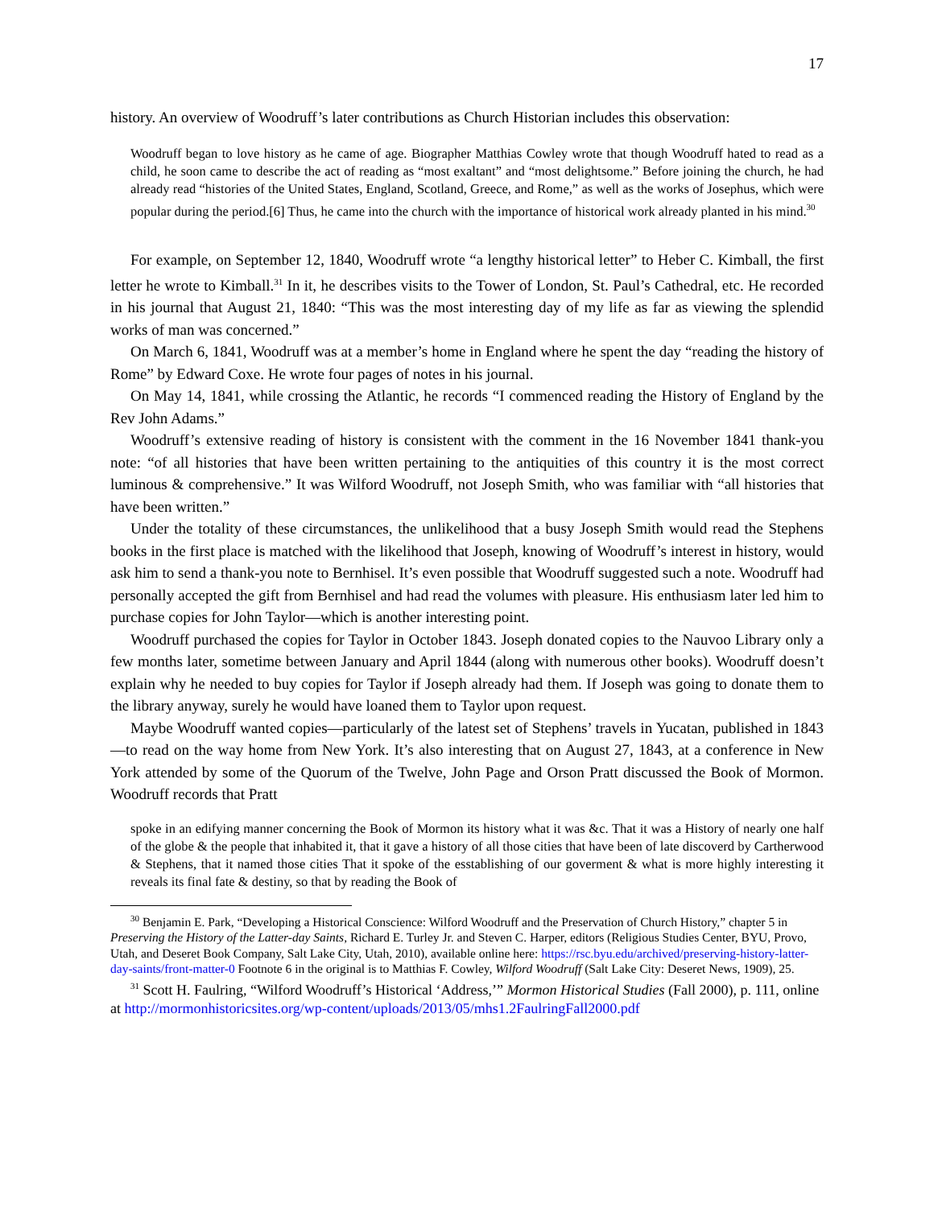17
history. An overview of Woodruff’s later contributions as Church Historian includes this observation:
Woodruff began to love history as he came of age. Biographer Matthias Cowley wrote that though Woodruff hated to read as a child, he soon came to describe the act of reading as “most exaltant” and “most delightsome.” Before joining the church, he had already read “histories of the United States, England, Scotland, Greece, and Rome,” as well as the works of Josephus, which were popular during the period.[6] Thus, he came into the church with the importance of historical work already planted in his mind.<sup>30</sup>
For example, on September 12, 1840, Woodruff wrote “a lengthy historical letter” to Heber C. Kimball, the first letter he wrote to Kimball.<sup>31</sup> In it, he describes visits to the Tower of London, St. Paul’s Cathedral, etc. He recorded in his journal that August 21, 1840: “This was the most interesting day of my life as far as viewing the splendid works of man was concerned.”
On March 6, 1841, Woodruff was at a member’s home in England where he spent the day “reading the history of Rome” by Edward Coxe. He wrote four pages of notes in his journal.
On May 14, 1841, while crossing the Atlantic, he records “I commenced reading the History of England by the Rev John Adams.”
Woodruff’s extensive reading of history is consistent with the comment in the 16 November 1841 thank-you note: “of all histories that have been written pertaining to the antiquities of this country it is the most correct luminous & comprehensive.” It was Wilford Woodruff, not Joseph Smith, who was familiar with “all histories that have been written.”
Under the totality of these circumstances, the unlikelihood that a busy Joseph Smith would read the Stephens books in the first place is matched with the likelihood that Joseph, knowing of Woodruff’s interest in history, would ask him to send a thank-you note to Bernhisel. It’s even possible that Woodruff suggested such a note. Woodruff had personally accepted the gift from Bernhisel and had read the volumes with pleasure. His enthusiasm later led him to purchase copies for John Taylor—which is another interesting point.
Woodruff purchased the copies for Taylor in October 1843. Joseph donated copies to the Nauvoo Library only a few months later, sometime between January and April 1844 (along with numerous other books). Woodruff doesn’t explain why he needed to buy copies for Taylor if Joseph already had them. If Joseph was going to donate them to the library anyway, surely he would have loaned them to Taylor upon request.
Maybe Woodruff wanted copies—particularly of the latest set of Stephens’ travels in Yucatan, published in 1843—to read on the way home from New York. It’s also interesting that on August 27, 1843, at a conference in New York attended by some of the Quorum of the Twelve, John Page and Orson Pratt discussed the Book of Mormon. Woodruff records that Pratt
spoke in an edifying manner concerning the Book of Mormon its history what it was &c. That it was a History of nearly one half of the globe & the people that inhabited it, that it gave a history of all those cities that have been of late discoverd by Cartherwood & Stephens, that it named those cities That it spoke of the esstablishing of our goverment & what is more highly interesting it reveals its final fate & destiny, so that by reading the Book of
<sup>30</sup> Benjamin E. Park, “Developing a Historical Conscience: Wilford Woodruff and the Preservation of Church History,” chapter 5 in Preserving the History of the Latter-day Saints, Richard E. Turley Jr. and Steven C. Harper, editors (Religious Studies Center, BYU, Provo, Utah, and Deseret Book Company, Salt Lake City, Utah, 2010), available online here: https://rsc.byu.edu/archived/preserving-history-latter-day-saints/front-matter-0 Footnote 6 in the original is to Matthias F. Cowley, Wilford Woodruff (Salt Lake City: Deseret News, 1909), 25.
<sup>31</sup> Scott H. Faulring, “Wilford Woodruff’s Historical ‘Address,’” Mormon Historical Studies (Fall 2000), p. 111, online at http://mormonhistoricsites.org/wp-content/uploads/2013/05/mhs1.2FaulringFall2000.pdf